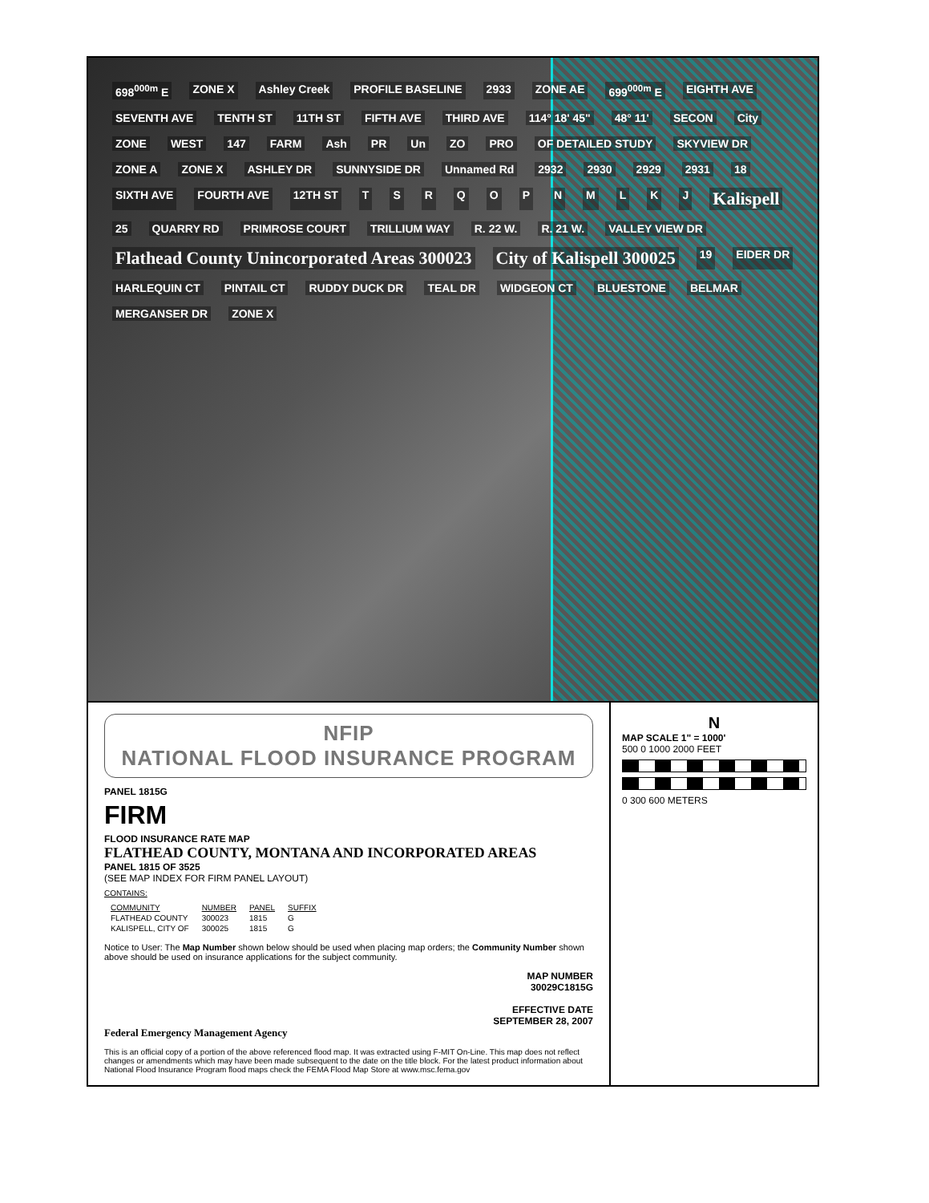698<sup>000m</sup> E ZONE X Ashley Creek PROFILE BASELINE 2933 ZONE AE 699<sup>000m</sup> E EIGHTH AVE SEVENTH AVE TENTH ST 11TH ST FIFTH AVE THIRD AVE 114° 18' 45" 48° 11' SECON City ZONE WEST 147 FARM Ash PR Un ZO PRO OF DETAILED STUDY SKYVIEW DR ZONE A ZONE X ASHLEY DR SUNNYSIDE DR Unnamed Rd 2932 2930 2929 2931 18 SIXTH AVE FOURTH AVE 12TH ST TSRQOPNMLKJ Kalispell 25 QUARRY RD PRIMROSE COURT TRILLIUM WAY R. 22 W. R. 21 W. VALLEY VIEW DR Flathead County Unincorporated Areas 300023 City of Kalispell 300025 19 EIDER DR HARLEQUIN CT PINTAIL CT RUDDY DUCK DR TEAL DR WIDGEON CT BLUESTONE BELMAR MERGANSER DR ZONE X
NFIP
NATIONAL FLOOD INSURANCE PROGRAM
PANEL 1815G
FIRM
FLOOD INSURANCE RATE MAP
FLATHEAD COUNTY, MONTANA AND INCORPORATED AREAS
PANEL 1815 OF 3525
(SEE MAP INDEX FOR FIRM PANEL LAYOUT)
CONTAINS:
| COMMUNITY | NUMBER | PANEL | SUFFIX |
| --- | --- | --- | --- |
| FLATHEAD COUNTY | 300023 | 1815 | G |
| KALISPELL, CITY OF | 300025 | 1815 | G |
Notice to User: The Map Number shown below should be used when placing map orders; the Community Number shown above should be used on insurance applications for the subject community.
MAP NUMBER
30029C1815G
EFFECTIVE DATE
SEPTEMBER 28, 2007
Federal Emergency Management Agency
This is an official copy of a portion of the above referenced flood map. It was extracted using F-MIT On-Line. This map does not reflect changes or amendments which may have been made subsequent to the date on the title block. For the latest product information about National Flood Insurance Program flood maps check the FEMA Flood Map Store at www.msc.fema.gov
N
MAP SCALE 1" = 1000'
500 0 1000 2000 FEET
0 300 600 METERS